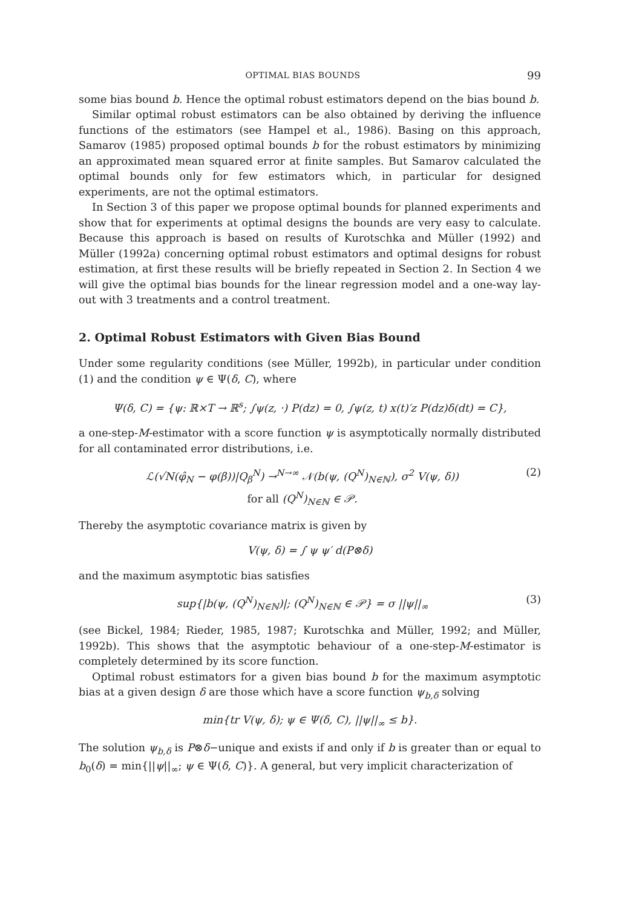OPTIMAL BIAS BOUNDS 99
some bias bound b. Hence the optimal robust estimators depend on the bias bound b.
Similar optimal robust estimators can be also obtained by deriving the influence functions of the estimators (see Hampel et al., 1986). Basing on this approach, Samarov (1985) proposed optimal bounds b for the robust estimators by minimizing an approximated mean squared error at finite samples. But Samarov calculated the optimal bounds only for few estimators which, in particular for designed experiments, are not the optimal estimators.
In Section 3 of this paper we propose optimal bounds for planned experiments and show that for experiments at optimal designs the bounds are very easy to calculate. Because this approach is based on results of Kurotschka and Müller (1992) and Müller (1992a) concerning optimal robust estimators and optimal designs for robust estimation, at first these results will be briefly repeated in Section 2. In Section 4 we will give the optimal bias bounds for the linear regression model and a one-way lay-out with 3 treatments and a control treatment.
2. Optimal Robust Estimators with Given Bias Bound
Under some regularity conditions (see Müller, 1992b), in particular under condition (1) and the condition ψ ∈ Ψ(δ, C), where
Ψ(δ, C) = {ψ: ℝ×T → ℝ<sup>s</sup>; ∫ψ(z, ·) P(dz) = 0, ∫ψ(z, t) x(t)′z P(dz)δ(dt) = C},
a one-step-M-estimator with a score function ψ is asymptotically normally distributed for all contaminated error distributions, i.e.
ℒ(√N(φ̂<sub>N</sub> − φ(β))|Q<sub>β</sub><sup>N</sup>) →<sup>N→∞</sup> 𝒩(b(ψ, (Q<sup>N</sup>)<sub>N∈ℕ</sub>), σ<sup>2</sup> V(ψ, δ))
for all (Q<sup>N</sup>)<sub>N∈ℕ</sub> ∈ 𝒫.
(2)
Thereby the asymptotic covariance matrix is given by
V(ψ, δ) = ∫ ψ ψ′ d(P⊗δ)
and the maximum asymptotic bias satisfies
sup{|b(ψ, (Q<sup>N</sup>)<sub>N∈ℕ</sub>)|; (Q<sup>N</sup>)<sub>N∈ℕ</sub> ∈ 𝒫} = σ ||ψ||<sub>∞</sub>
(3)
(see Bickel, 1984; Rieder, 1985, 1987; Kurotschka and Müller, 1992; and Müller, 1992b). This shows that the asymptotic behaviour of a one-step-M-estimator is completely determined by its score function.
Optimal robust estimators for a given bias bound b for the maximum asymptotic bias at a given design δ are those which have a score function ψ<sub>b,δ</sub> solving
min{tr V(ψ, δ); ψ ∈ Ψ(δ, C), ||ψ||<sub>∞</sub> ≤ b}.
The solution ψ<sub>b,δ</sub> is P⊗δ−unique and exists if and only if b is greater than or equal to b<sub>0</sub>(δ) = min{||ψ||<sub>∞</sub>; ψ ∈ Ψ(δ, C)}. A general, but very implicit characterization of